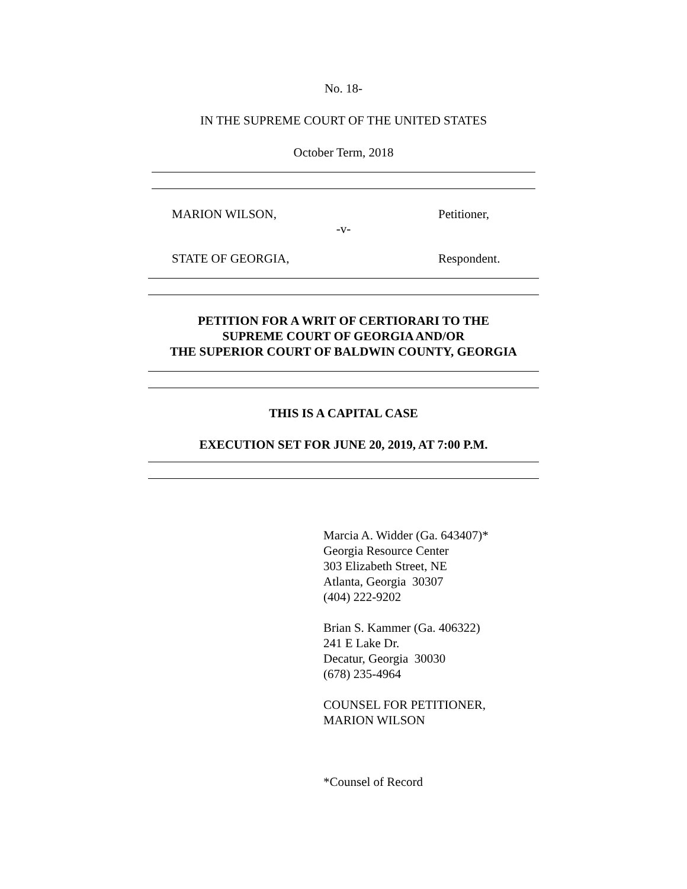No. 18-
IN THE SUPREME COURT OF THE UNITED STATES
October Term, 2018
MARION WILSON, Petitioner,
-v-
STATE OF GEORGIA, Respondent.
PETITION FOR A WRIT OF CERTIORARI TO THE
SUPREME COURT OF GEORGIA AND/OR
THE SUPERIOR COURT OF BALDWIN COUNTY, GEORGIA
THIS IS A CAPITAL CASE
EXECUTION SET FOR JUNE 20, 2019, AT 7:00 P.M.
Marcia A. Widder (Ga. 643407)*
Georgia Resource Center
303 Elizabeth Street, NE
Atlanta, Georgia 30307
(404) 222-9202
Brian S. Kammer (Ga. 406322)
241 E Lake Dr.
Decatur, Georgia 30030
(678) 235-4964
COUNSEL FOR PETITIONER,
MARION WILSON
*Counsel of Record